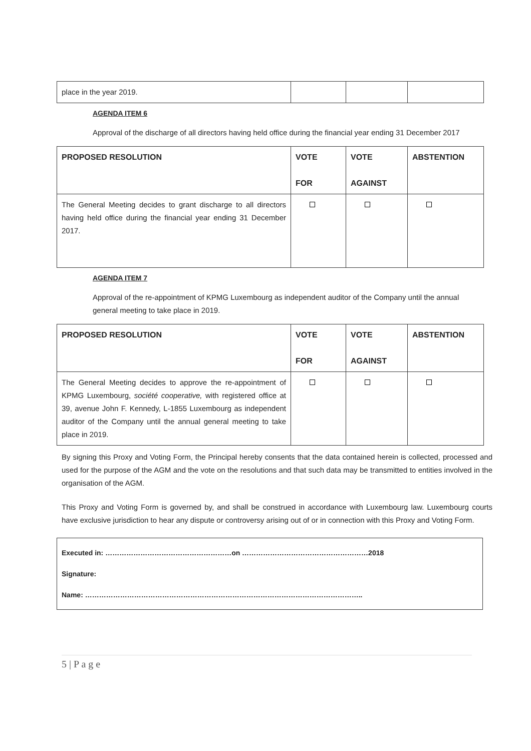| place in the year 2019. | | | |
AGENDA ITEM 6
Approval of the discharge of all directors having held office during the financial year ending 31 December 2017
| PROPOSED RESOLUTION | VOTE FOR | VOTE AGAINST | ABSTENTION |
| --- | --- | --- | --- |
| The General Meeting decides to grant discharge to all directors having held office during the financial year ending 31 December 2017. | | | |
AGENDA ITEM 7
Approval of the re-appointment of KPMG Luxembourg as independent auditor of the Company until the annual general meeting to take place in 2019.
| PROPOSED RESOLUTION | VOTE FOR | VOTE AGAINST | ABSTENTION |
| --- | --- | --- | --- |
| The General Meeting decides to approve the re-appointment of KPMG Luxembourg, société cooperative, with registered office at 39, avenue John F. Kennedy, L-1855 Luxembourg as independent auditor of the Company until the annual general meeting to take place in 2019. | | | |
By signing this Proxy and Voting Form, the Principal hereby consents that the data contained herein is collected, processed and used for the purpose of the AGM and the vote on the resolutions and that such data may be transmitted to entities involved in the organisation of the AGM.
This Proxy and Voting Form is governed by, and shall be construed in accordance with Luxembourg law. Luxembourg courts have exclusive jurisdiction to hear any dispute or controversy arising out of or in connection with this Proxy and Voting Form.
Executed in: ………………………………………………on ………………………………………………2018
Signature:
Name: ………………………………………………………………………………………………………..
5 | P a g e